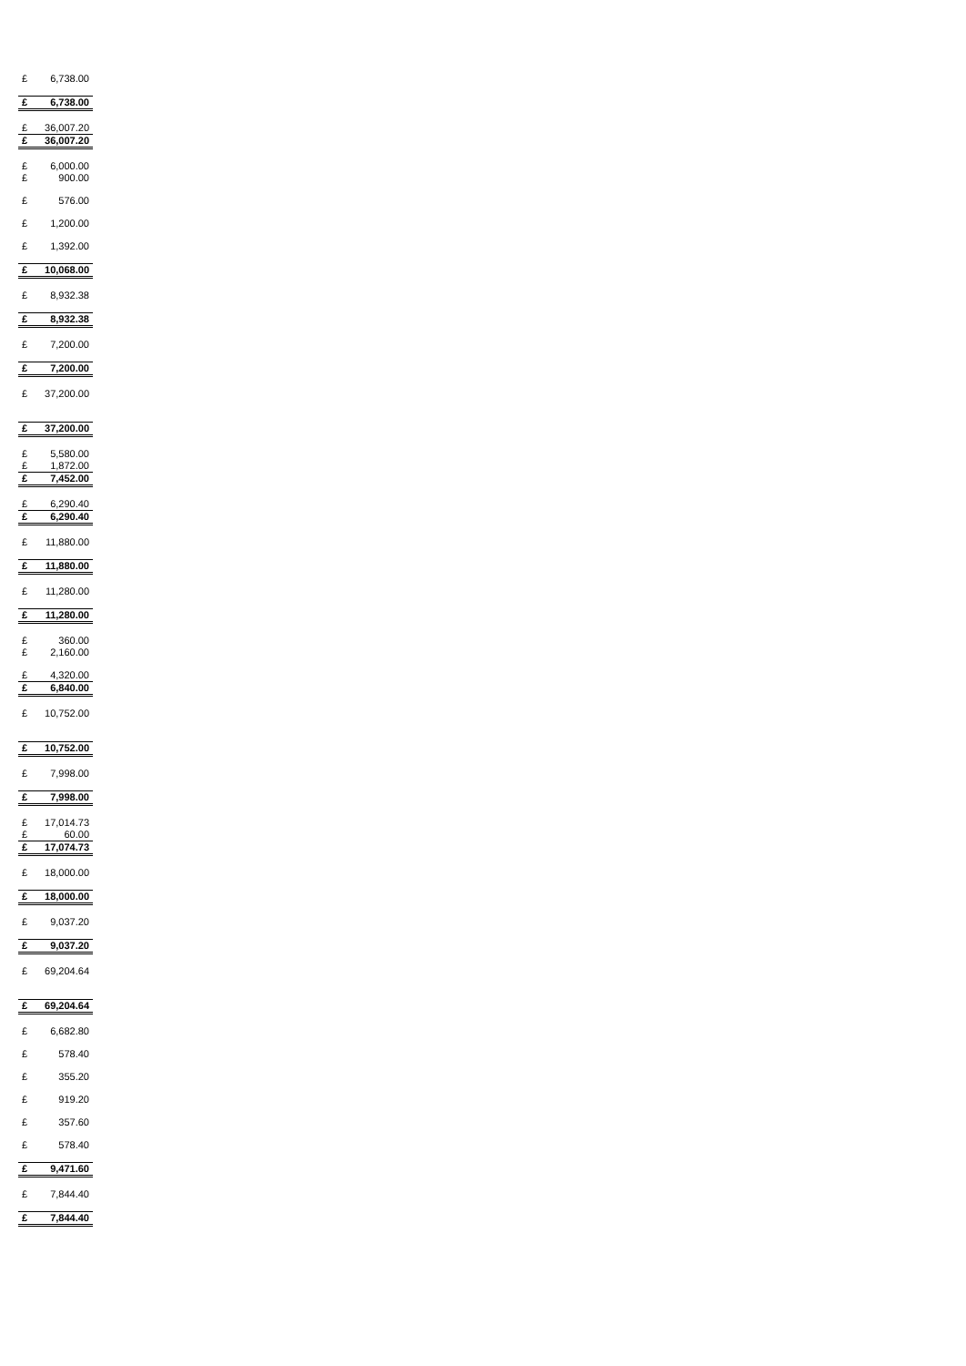| £ | 6,738.00 |
| £ | 6,738.00 |
| £ | 36,007.20 |
| £ | 36,007.20 |
| £ | 6,000.00 |
| £ | 900.00 |
| £ | 576.00 |
| £ | 1,200.00 |
| £ | 1,392.00 |
| £ | 10,068.00 |
| £ | 8,932.38 |
| £ | 8,932.38 |
| £ | 7,200.00 |
| £ | 7,200.00 |
| £ | 37,200.00 |
| £ | 37,200.00 |
| £ | 5,580.00 |
| £ | 1,872.00 |
| £ | 7,452.00 |
| £ | 6,290.40 |
| £ | 6,290.40 |
| £ | 11,880.00 |
| £ | 11,880.00 |
| £ | 11,280.00 |
| £ | 11,280.00 |
| £ | 360.00 |
| £ | 2,160.00 |
| £ | 4,320.00 |
| £ | 6,840.00 |
| £ | 10,752.00 |
| £ | 10,752.00 |
| £ | 7,998.00 |
| £ | 7,998.00 |
| £ | 17,014.73 |
| £ | 60.00 |
| £ | 17,074.73 |
| £ | 18,000.00 |
| £ | 18,000.00 |
| £ | 9,037.20 |
| £ | 9,037.20 |
| £ | 69,204.64 |
| £ | 69,204.64 |
| £ | 6,682.80 |
| £ | 578.40 |
| £ | 355.20 |
| £ | 919.20 |
| £ | 357.60 |
| £ | 578.40 |
| £ | 9,471.60 |
| £ | 7,844.40 |
| £ | 7,844.40 |